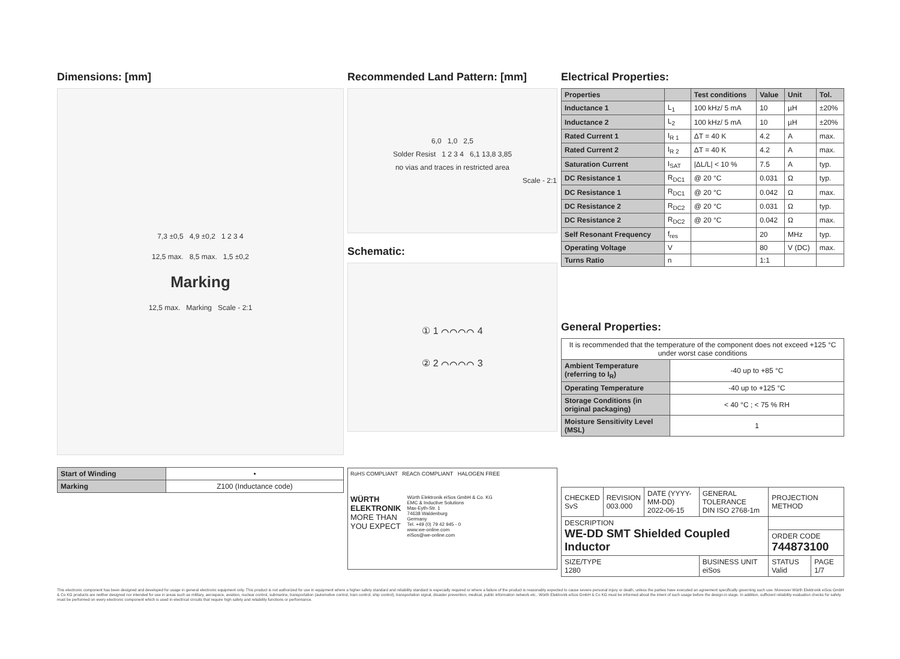Dimensions: [mm]
7,3 ±0,5 4,9 ±0,2 1 2 3 4
12,5 max. 8,5 max. 1,5 ±0,2
Marking
12,5 max. Marking Scale - 2:1
| Start of Winding | • |
| Marking | Z100 (Inductance code) |
Recommended Land Pattern: [mm]
6,0 1,0 2,5
Solder Resist 1 2 3 4 6,1 13,8 3,85
no vias and traces in restricted area
Scale - 2:1
Schematic:
① 1 ⌒⌒⌒⌒ 4
② 2 ⌒⌒⌒⌒ 3
RoHS COMPLIANT REACh COMPLIANT HALOGEN FREE
WÜRTH
ELEKTRONIK
MORE THAN
YOU EXPECT
Würth Elektronik eiSos GmbH & Co. KG
EMC & Inductive Solutions
Max-Eyth-Str. 1
74638 Waldenburg
Germany
Tel. +49 (0) 79 42 945 - 0
www.we-online.com
eiSos@we-online.com
Electrical Properties:
| Properties | | Test conditions | Value | Unit | Tol. |
| --- | --- | --- | --- | --- | --- |
| Inductance 1 | L<sub>1</sub> | 100 kHz/ 5 mA | 10 | µH | ±20% |
| Inductance 2 | L<sub>2</sub> | 100 kHz/ 5 mA | 10 | µH | ±20% |
| Rated Current 1 | I<sub>R 1</sub> | ΔT = 40 K | 4.2 | A | max. |
| Rated Current 2 | I<sub>R 2</sub> | ΔT = 40 K | 4.2 | A | max. |
| Saturation Current | I<sub>SAT</sub> | /ΔL/L/ < 10 % | 7.5 | A | typ. |
| DC Resistance 1 | R<sub>DC1</sub> | @ 20 °C | 0.031 | Ω | typ. |
| DC Resistance 1 | R<sub>DC1</sub> | @ 20 °C | 0.042 | Ω | max. |
| DC Resistance 2 | R<sub>DC2</sub> | @ 20 °C | 0.031 | Ω | typ. |
| DC Resistance 2 | R<sub>DC2</sub> | @ 20 °C | 0.042 | Ω | max. |
| Self Resonant Frequency | f<sub>res</sub> | | 20 | MHz | typ. |
| Operating Voltage | V | | 80 | V (DC) | max. |
| Turns Ratio | n | | 1:1 | | |
General Properties:
| It is recommended that the temperature of the component does not exceed +125 °C under worst case conditions | |
| Ambient Temperature (referring to I<sub>R</sub>) | -40 up to +85 °C |
| Operating Temperature | -40 up to +125 °C |
| Storage Conditions (in original packaging) | < 40 °C ; < 75 % RH |
| Moisture Sensitivity Level (MSL) | 1 |
| CHECKED SvS | REVISION 003.000 | DATE (YYYY-MM-DD) 2022-06-15 | GENERAL TOLERANCE DIN ISO 2768-1m | PROJECTION METHOD | |
| DESCRIPTION WE-DD SMT Shielded Coupled Inductor | | | | | |
| | | | | ORDER CODE 744873100 | |
| SIZE/TYPE 1280 | | | BUSINESS UNIT eiSos | STATUS Valid | PAGE 1/7 |
This electronic component has been designed and developed for usage in general electronic equipment only. This product is not authorized for use in equipment where a higher safety standard and reliability standard is especially required or where a failure of the product is reasonably expected to cause severe personal injury or death, unless the parties have executed an agreement specifically governing such use. Moreover Würth Elektronik eiSos GmbH & Co KG products are neither designed nor intended for use in areas such as military, aerospace, aviation, nuclear control, submarine, transportation (automotive control, train control, ship control), transportation signal, disaster prevention, medical, public information network etc.. Würth Elektronik eiSos GmbH & Co KG must be informed about the intent of such usage before the design-in stage. In addition, sufficient reliability evaluation checks for safety must be performed on every electronic component which is used in electrical circuits that require high safety and reliability functions or performance.